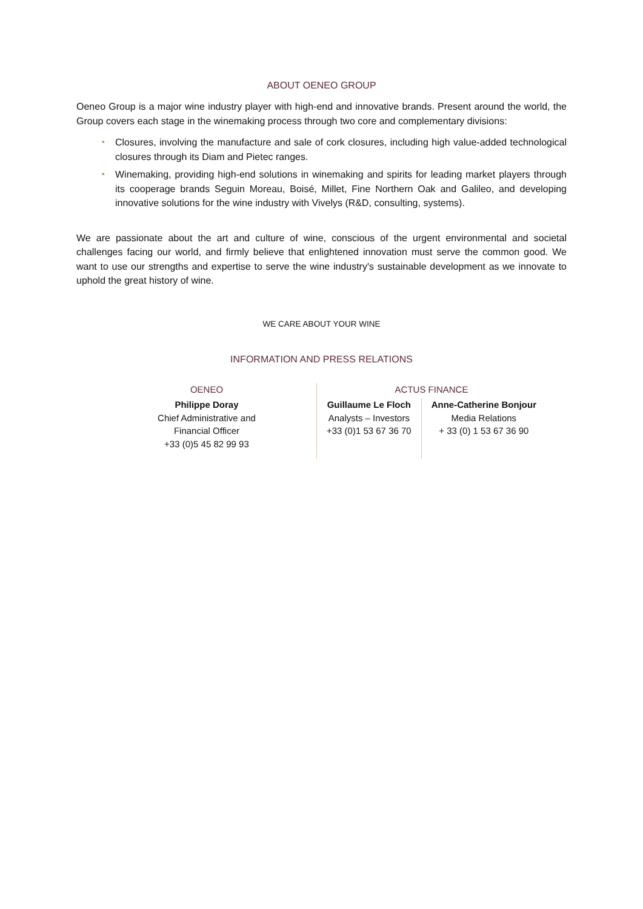ABOUT OENEO GROUP
Oeneo Group is a major wine industry player with high-end and innovative brands. Present around the world, the Group covers each stage in the winemaking process through two core and complementary divisions:
◔ Closures, involving the manufacture and sale of cork closures, including high value-added technological closures through its Diam and Pietec ranges.
◔ Winemaking, providing high-end solutions in winemaking and spirits for leading market players through its cooperage brands Seguin Moreau, Boisé, Millet, Fine Northern Oak and Galileo, and developing innovative solutions for the wine industry with Vivelys (R&D, consulting, systems).
We are passionate about the art and culture of wine, conscious of the urgent environmental and societal challenges facing our world, and firmly believe that enlightened innovation must serve the common good. We want to use our strengths and expertise to serve the wine industry's sustainable development as we innovate to uphold the great history of wine.
WE CARE ABOUT YOUR WINE
INFORMATION AND PRESS RELATIONS
| OENEO | ACTUS FINANCE | |
| --- | --- | --- |
| Philippe Doray Chief Administrative and Financial Officer +33 (0)5 45 82 99 93 | Guillaume Le Floch Analysts – Investors +33 (0)1 53 67 36 70 | Anne-Catherine Bonjour Media Relations + 33 (0) 1 53 67 36 90 |